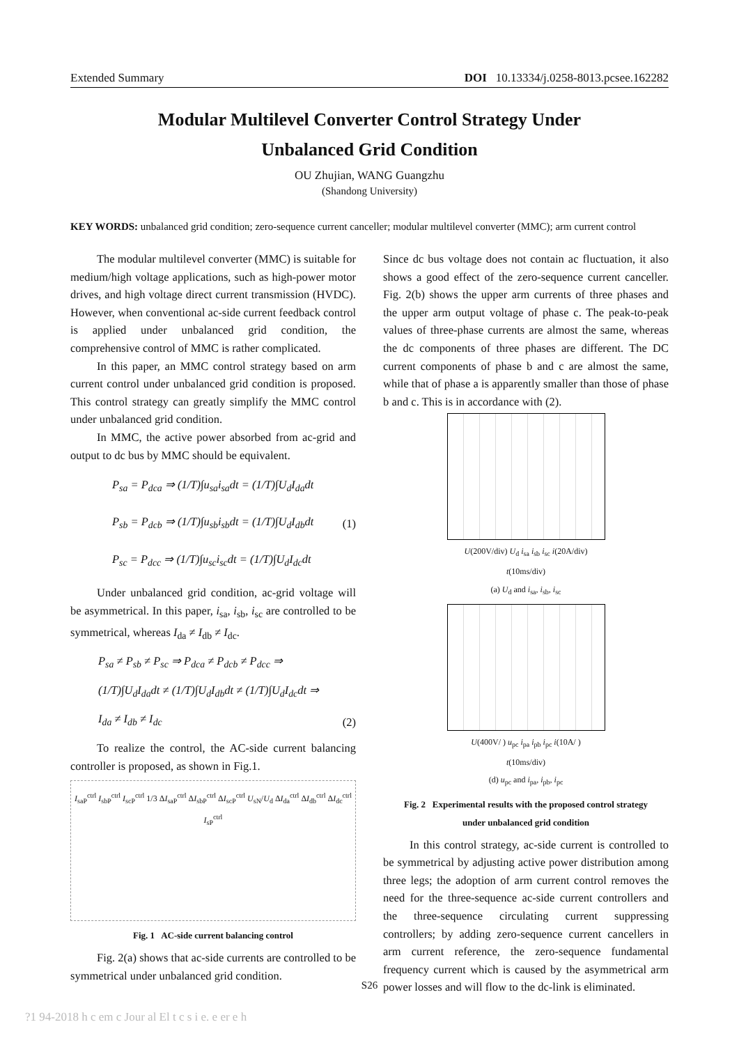Extended Summary DOI 10.13334/j.0258-8013.pcsee.162282
Modular Multilevel Converter Control Strategy Under
Unbalanced Grid Condition
OU Zhujian, WANG Guangzhu
(Shandong University)
KEY WORDS: unbalanced grid condition; zero-sequence current canceller; modular multilevel converter (MMC); arm current control
The modular multilevel converter (MMC) is suitable for medium/high voltage applications, such as high-power motor drives, and high voltage direct current transmission (HVDC). However, when conventional ac-side current feedback control is applied under unbalanced grid condition, the comprehensive control of MMC is rather complicated.
In this paper, an MMC control strategy based on arm current control under unbalanced grid condition is proposed. This control strategy can greatly simplify the MMC control under unbalanced grid condition.
In MMC, the active power absorbed from ac-grid and output to dc bus by MMC should be equivalent.
P<sub>sa</sub> = P<sub>dca</sub> ⇒ (1/T)∫u<sub>sa</sub>i<sub>sa</sub>dt = (1/T)∫U<sub>d</sub>I<sub>da</sub>dt
P<sub>sb</sub> = P<sub>dcb</sub> ⇒ (1/T)∫u<sub>sb</sub>i<sub>sb</sub>dt = (1/T)∫U<sub>d</sub>I<sub>db</sub>dt
P<sub>sc</sub> = P<sub>dcc</sub> ⇒ (1/T)∫u<sub>sc</sub>i<sub>sc</sub>dt = (1/T)∫U<sub>d</sub>I<sub>dc</sub>dt
(1)
Under unbalanced grid condition, ac-grid voltage will be asymmetrical. In this paper, i<sub>sa</sub>, i<sub>sb</sub>, i<sub>sc</sub> are controlled to be symmetrical, whereas I<sub>da</sub> ≠ I<sub>db</sub> ≠ I<sub>dc</sub>.
P<sub>sa</sub> ≠ P<sub>sb</sub> ≠ P<sub>sc</sub> ⇒ P<sub>dca</sub> ≠ P<sub>dcb</sub> ≠ P<sub>dcc</sub> ⇒
(1/T)∫U<sub>d</sub>I<sub>da</sub>dt ≠ (1/T)∫U<sub>d</sub>I<sub>db</sub>dt ≠ (1/T)∫U<sub>d</sub>I<sub>dc</sub>dt ⇒
I<sub>da</sub> ≠ I<sub>db</sub> ≠ I<sub>dc</sub>
(2)
To realize the control, the AC-side current balancing controller is proposed, as shown in Fig.1.
I<sub>saP</sub><sup>ctrl</sup> I<sub>sbP</sub><sup>ctrl</sup> I<sub>scP</sub><sup>ctrl</sup> 1/3 ΔI<sub>saP</sub><sup>ctrl</sup> ΔI<sub>sbP</sub><sup>ctrl</sup> ΔI<sub>scP</sub><sup>ctrl</sup> U<sub>sN</sub>/U<sub>d</sub> ΔI<sub>da</sub><sup>ctrl</sup> ΔI<sub>db</sub><sup>ctrl</sup> ΔI<sub>dc</sub><sup>ctrl</sup> I<sub>sP</sub><sup>ctrl</sup>
Fig. 1 AC-side current balancing control
Fig. 2(a) shows that ac-side currents are controlled to be symmetrical under unbalanced grid condition.
Since dc bus voltage does not contain ac fluctuation, it also shows a good effect of the zero-sequence current canceller. Fig. 2(b) shows the upper arm currents of three phases and the upper arm output voltage of phase c. The peak-to-peak values of three-phase currents are almost the same, whereas the dc components of three phases are different. The DC current components of phase b and c are almost the same, while that of phase a is apparently smaller than those of phase b and c. This is in accordance with (2).
U(200V/div) U<sub>d</sub> i<sub>sa</sub> i<sub>sb</sub> i<sub>sc</sub> i(20A/div)
t(10ms/div)
(a) U<sub>d</sub> and i<sub>sa</sub>, i<sub>sb</sub>, i<sub>sc</sub>
U(400V/ ) u<sub>pc</sub> i<sub>pa</sub> i<sub>pb</sub> i<sub>pc</sub> i(10A/ )
t(10ms/div)
(d) u<sub>pc</sub> and i<sub>pa</sub>, i<sub>pb</sub>, i<sub>pc</sub>
Fig. 2 Experimental results with the proposed control strategy
under unbalanced grid condition
In this control strategy, ac-side current is controlled to be symmetrical by adjusting active power distribution among three legs; the adoption of arm current control removes the need for the three-sequence ac-side current controllers and the three-sequence circulating current suppressing controllers; by adding zero-sequence current cancellers in arm current reference, the zero-sequence fundamental frequency current which is caused by the asymmetrical arm power losses and will flow to the dc-link is eliminated.
S26
?1 94-2018 h c em c Jour al El t c s i e. e er e h